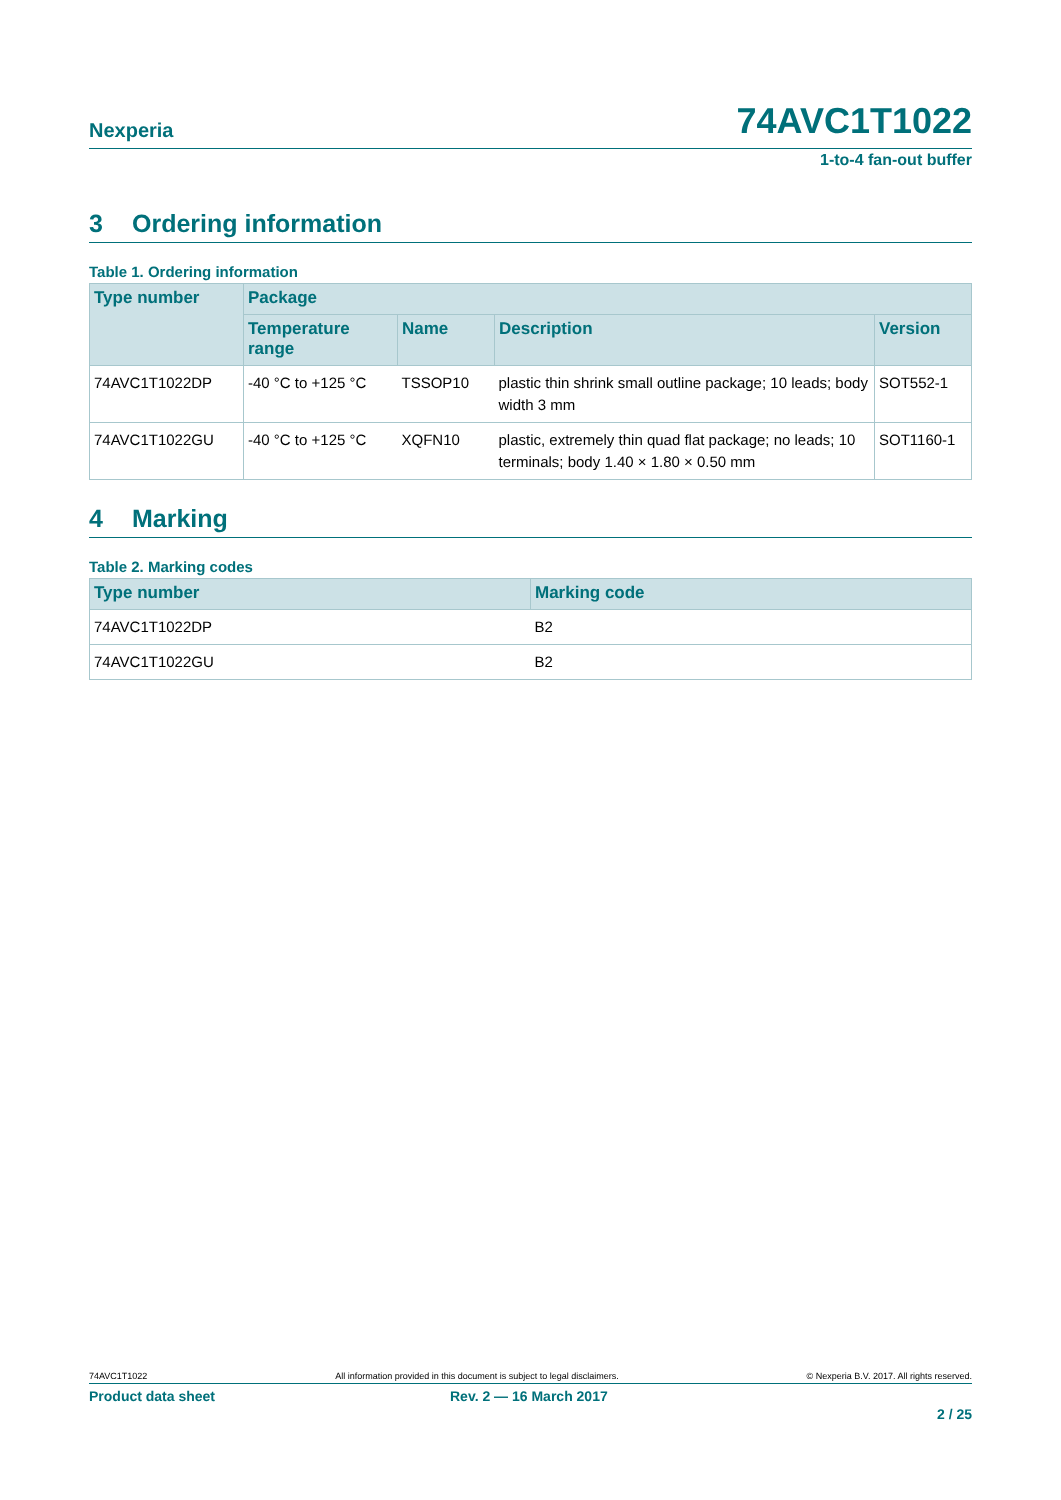Nexperia
74AVC1T1022
1-to-4 fan-out buffer
3 Ordering information
Table 1. Ordering information
| Type number | Package | | | |
| --- | --- | --- | --- | --- |
| | Temperature range | Name | Description | Version |
| 74AVC1T1022DP | -40 °C to +125 °C | TSSOP10 | plastic thin shrink small outline package; 10 leads; body width 3 mm | SOT552-1 |
| 74AVC1T1022GU | -40 °C to +125 °C | XQFN10 | plastic, extremely thin quad flat package; no leads; 10 terminals; body 1.40 × 1.80 × 0.50 mm | SOT1160-1 |
4 Marking
Table 2. Marking codes
| Type number | Marking code |
| --- | --- |
| 74AVC1T1022DP | B2 |
| 74AVC1T1022GU | B2 |
74AVC1T1022 All information provided in this document is subject to legal disclaimers. © Nexperia B.V. 2017. All rights reserved.
Product data sheet Rev. 2 — 16 March 2017
2 / 25